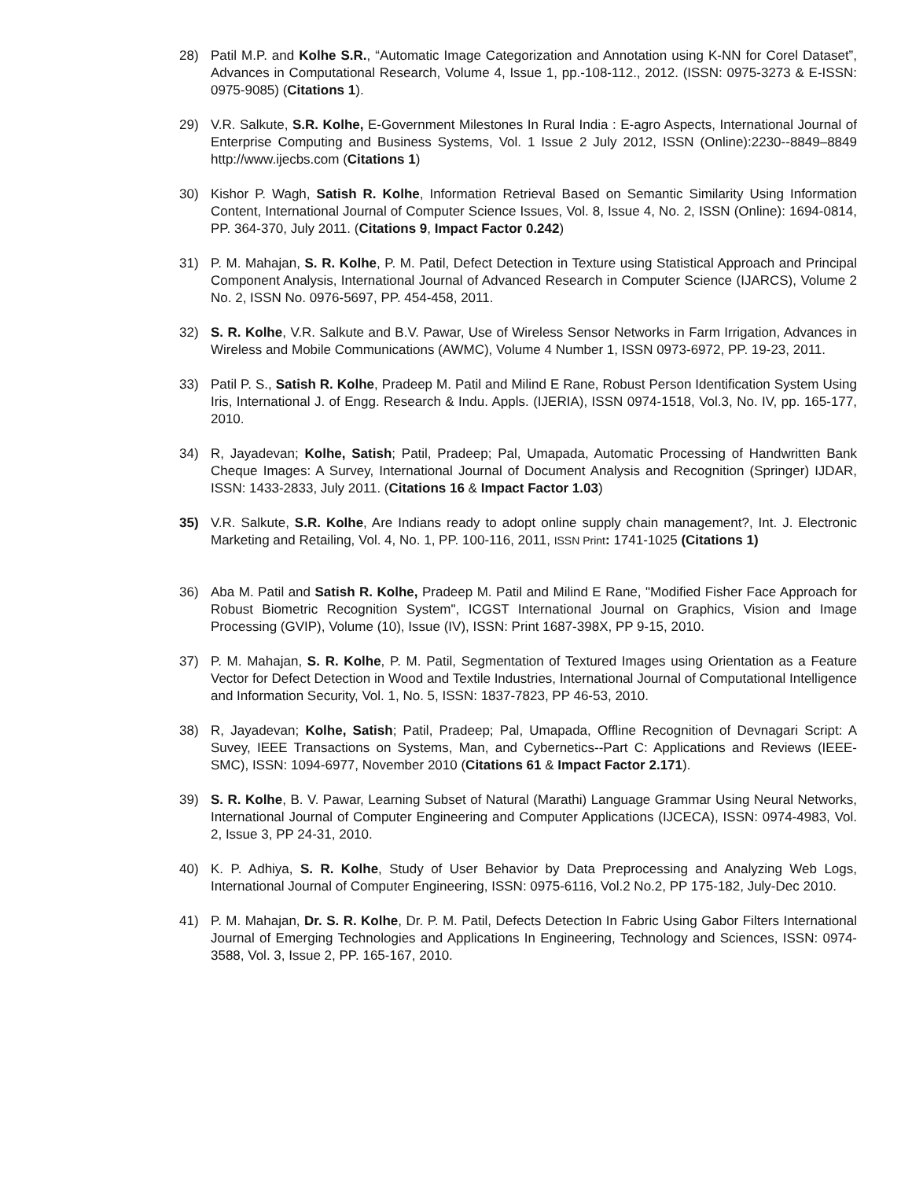28) Patil M.P. and Kolhe S.R., “Automatic Image Categorization and Annotation using K-NN for Corel Dataset”, Advances in Computational Research, Volume 4, Issue 1, pp.-108-112., 2012. (ISSN: 0975-3273 & E-ISSN: 0975-9085) (Citations 1).
29) V.R. Salkute, S.R. Kolhe, E-Government Milestones In Rural India : E-agro Aspects, International Journal of Enterprise Computing and Business Systems, Vol. 1 Issue 2 July 2012, ISSN (Online):2230--8849–8849 http://www.ijecbs.com (Citations 1)
30) Kishor P. Wagh, Satish R. Kolhe, Information Retrieval Based on Semantic Similarity Using Information Content, International Journal of Computer Science Issues, Vol. 8, Issue 4, No. 2, ISSN (Online): 1694-0814, PP. 364-370, July 2011. (Citations 9, Impact Factor 0.242)
31) P. M. Mahajan, S. R. Kolhe, P. M. Patil, Defect Detection in Texture using Statistical Approach and Principal Component Analysis, International Journal of Advanced Research in Computer Science (IJARCS), Volume 2 No. 2, ISSN No. 0976-5697, PP. 454-458, 2011.
32) S. R. Kolhe, V.R. Salkute and B.V. Pawar, Use of Wireless Sensor Networks in Farm Irrigation, Advances in Wireless and Mobile Communications (AWMC), Volume 4 Number 1, ISSN 0973-6972, PP. 19-23, 2011.
33) Patil P. S., Satish R. Kolhe, Pradeep M. Patil and Milind E Rane, Robust Person Identification System Using Iris, International J. of Engg. Research & Indu. Appls. (IJERIA), ISSN 0974-1518, Vol.3, No. IV, pp. 165-177, 2010.
34) R, Jayadevan; Kolhe, Satish; Patil, Pradeep; Pal, Umapada, Automatic Processing of Handwritten Bank Cheque Images: A Survey, International Journal of Document Analysis and Recognition (Springer) IJDAR, ISSN: 1433-2833, July 2011. (Citations 16 & Impact Factor 1.03)
35) V.R. Salkute, S.R. Kolhe, Are Indians ready to adopt online supply chain management?, Int. J. Electronic Marketing and Retailing, Vol. 4, No. 1, PP. 100-116, 2011, ISSN Print: 1741-1025 (Citations 1)
36) Aba M. Patil and Satish R. Kolhe, Pradeep M. Patil and Milind E Rane, "Modified Fisher Face Approach for Robust Biometric Recognition System", ICGST International Journal on Graphics, Vision and Image Processing (GVIP), Volume (10), Issue (IV), ISSN: Print 1687-398X, PP 9-15, 2010.
37) P. M. Mahajan, S. R. Kolhe, P. M. Patil, Segmentation of Textured Images using Orientation as a Feature Vector for Defect Detection in Wood and Textile Industries, International Journal of Computational Intelligence and Information Security, Vol. 1, No. 5, ISSN: 1837-7823, PP 46-53, 2010.
38) R, Jayadevan; Kolhe, Satish; Patil, Pradeep; Pal, Umapada, Offline Recognition of Devnagari Script: A Suvey, IEEE Transactions on Systems, Man, and Cybernetics--Part C: Applications and Reviews (IEEE-SMC), ISSN: 1094-6977, November 2010 (Citations 61 & Impact Factor 2.171).
39) S. R. Kolhe, B. V. Pawar, Learning Subset of Natural (Marathi) Language Grammar Using Neural Networks, International Journal of Computer Engineering and Computer Applications (IJCECA), ISSN: 0974-4983, Vol. 2, Issue 3, PP 24-31, 2010.
40) K. P. Adhiya, S. R. Kolhe, Study of User Behavior by Data Preprocessing and Analyzing Web Logs, International Journal of Computer Engineering, ISSN: 0975-6116, Vol.2 No.2, PP 175-182, July-Dec 2010.
41) P. M. Mahajan, Dr. S. R. Kolhe, Dr. P. M. Patil, Defects Detection In Fabric Using Gabor Filters International Journal of Emerging Technologies and Applications In Engineering, Technology and Sciences, ISSN: 0974-3588, Vol. 3, Issue 2, PP. 165-167, 2010.